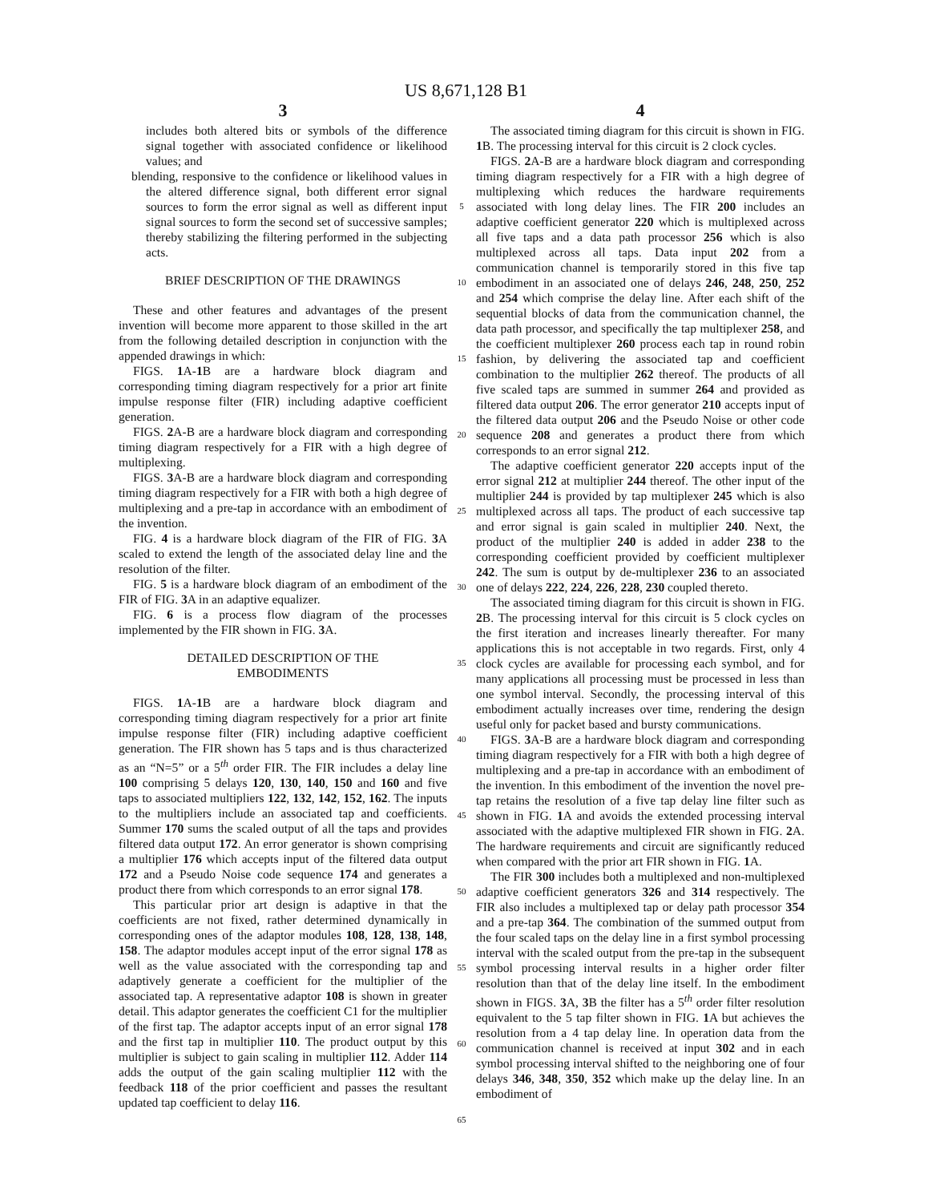US 8,671,128 B1
3
includes both altered bits or symbols of the difference signal together with associated confidence or likelihood values; and
blending, responsive to the confidence or likelihood values in the altered difference signal, both different error signal sources to form the error signal as well as different input signal sources to form the second set of successive samples; thereby stabilizing the filtering performed in the subjecting acts.
BRIEF DESCRIPTION OF THE DRAWINGS
These and other features and advantages of the present invention will become more apparent to those skilled in the art from the following detailed description in conjunction with the appended drawings in which:
FIGS. 1 A-1 B are a hardware block diagram and corresponding timing diagram respectively for a prior art finite impulse response filter (FIR) including adaptive coefficient generation.
FIGS. 2 A-B are a hardware block diagram and corresponding timing diagram respectively for a FIR with a high degree of multiplexing.
FIGS. 3 A-B are a hardware block diagram and corresponding timing diagram respectively for a FIR with both a high degree of multiplexing and a pre-tap in accordance with an embodiment of the invention.
FIG. 4 is a hardware block diagram of the FIR of FIG. 3 A scaled to extend the length of the associated delay line and the resolution of the filter.
FIG. 5 is a hardware block diagram of an embodiment of the FIR of FIG. 3 A in an adaptive equalizer.
FIG. 6 is a process flow diagram of the processes implemented by the FIR shown in FIG. 3 A.
DETAILED DESCRIPTION OF THE
EMBODIMENTS
FIGS. 1 A-1 B are a hardware block diagram and corresponding timing diagram respectively for a prior art finite impulse response filter (FIR) including adaptive coefficient generation. The FIR shown has 5 taps and is thus characterized as an “N=5” or a 5<sup>th</sup> order FIR. The FIR includes a delay line 100 comprising 5 delays 120, 130, 140, 150 and 160 and five taps to associated multipliers 122, 132, 142, 152, 162. The inputs to the multipliers include an associated tap and coefficients. Summer 170 sums the scaled output of all the taps and provides filtered data output 172. An error generator is shown comprising a multiplier 176 which accepts input of the filtered data output 172 and a Pseudo Noise code sequence 174 and generates a product there from which corresponds to an error signal 178.
This particular prior art design is adaptive in that the coefficients are not fixed, rather determined dynamically in corresponding ones of the adaptor modules 108, 128, 138, 148, 158. The adaptor modules accept input of the error signal 178 as well as the value associated with the corresponding tap and adaptively generate a coefficient for the multiplier of the associated tap. A representative adaptor 108 is shown in greater detail. This adaptor generates the coefficient C1 for the multiplier of the first tap. The adaptor accepts input of an error signal 178 and the first tap in multiplier 110. The product output by this multiplier is subject to gain scaling in multiplier 112. Adder 114 adds the output of the gain scaling multiplier 112 with the feedback 118 of the prior coefficient and passes the resultant updated tap coefficient to delay 116.
5
10
15
20
25
30
35
40
45
50
55
60
65
4
The associated timing diagram for this circuit is shown in FIG. 1 B. The processing interval for this circuit is 2 clock cycles.
FIGS. 2 A-B are a hardware block diagram and corresponding timing diagram respectively for a FIR with a high degree of multiplexing which reduces the hardware requirements associated with long delay lines. The FIR 200 includes an adaptive coefficient generator 220 which is multiplexed across all five taps and a data path processor 256 which is also multiplexed across all taps. Data input 202 from a communication channel is temporarily stored in this five tap embodiment in an associated one of delays 246, 248, 250, 252 and 254 which comprise the delay line. After each shift of the sequential blocks of data from the communication channel, the data path processor, and specifically the tap multiplexer 258, and the coefficient multiplexer 260 process each tap in round robin fashion, by delivering the associated tap and coefficient combination to the multiplier 262 thereof. The products of all five scaled taps are summed in summer 264 and provided as filtered data output 206. The error generator 210 accepts input of the filtered data output 206 and the Pseudo Noise or other code sequence 208 and generates a product there from which corresponds to an error signal 212.
The adaptive coefficient generator 220 accepts input of the error signal 212 at multiplier 244 thereof. The other input of the multiplier 244 is provided by tap multiplexer 245 which is also multiplexed across all taps. The product of each successive tap and error signal is gain scaled in multiplier 240. Next, the product of the multiplier 240 is added in adder 238 to the corresponding coefficient provided by coefficient multiplexer 242. The sum is output by de-multiplexer 236 to an associated one of delays 222, 224, 226, 228, 230 coupled thereto.
The associated timing diagram for this circuit is shown in FIG. 2 B. The processing interval for this circuit is 5 clock cycles on the first iteration and increases linearly thereafter. For many applications this is not acceptable in two regards. First, only 4 clock cycles are available for processing each symbol, and for many applications all processing must be processed in less than one symbol interval. Secondly, the processing interval of this embodiment actually increases over time, rendering the design useful only for packet based and bursty communications.
FIGS. 3 A-B are a hardware block diagram and corresponding timing diagram respectively for a FIR with both a high degree of multiplexing and a pre-tap in accordance with an embodiment of the invention. In this embodiment of the invention the novel pre-tap retains the resolution of a five tap delay line filter such as shown in FIG. 1 A and avoids the extended processing interval associated with the adaptive multiplexed FIR shown in FIG. 2 A. The hardware requirements and circuit are significantly reduced when compared with the prior art FIR shown in FIG. 1 A.
The FIR 300 includes both a multiplexed and non-multiplexed adaptive coefficient generators 326 and 314 respectively. The FIR also includes a multiplexed tap or delay path processor 354 and a pre-tap 364. The combination of the summed output from the four scaled taps on the delay line in a first symbol processing interval with the scaled output from the pre-tap in the subsequent symbol processing interval results in a higher order filter resolution than that of the delay line itself. In the embodiment shown in FIGS. 3 A, 3 B the filter has a 5<sup>th</sup> order filter resolution equivalent to the 5 tap filter shown in FIG. 1 A but achieves the resolution from a 4 tap delay line. In operation data from the communication channel is received at input 302 and in each symbol processing interval shifted to the neighboring one of four delays 346, 348, 350, 352 which make up the delay line. In an embodiment of